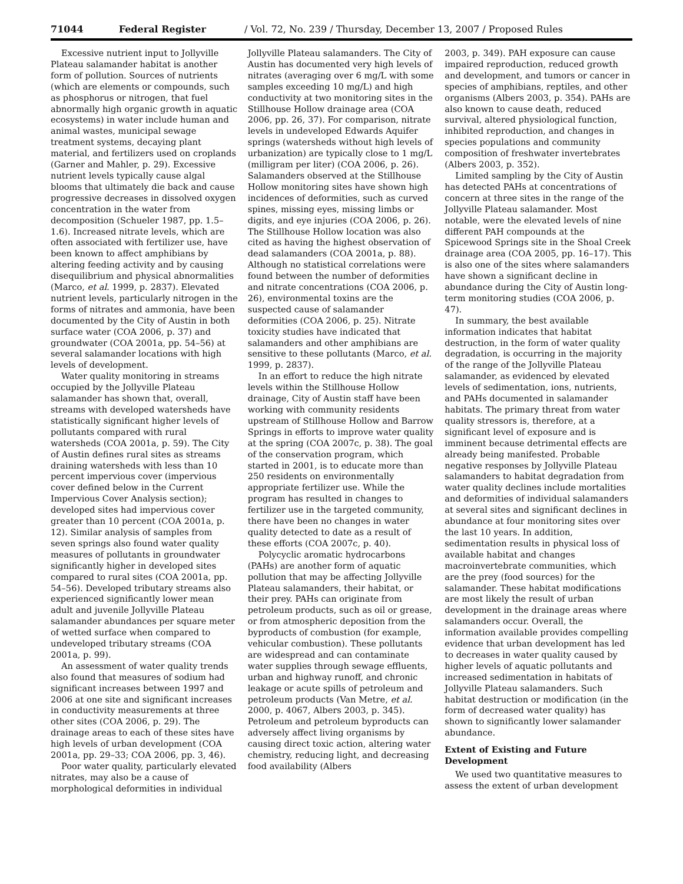71044 Federal Register / Vol. 72, No. 239 / Thursday, December 13, 2007 / Proposed Rules
Excessive nutrient input to Jollyville Plateau salamander habitat is another form of pollution. Sources of nutrients (which are elements or compounds, such as phosphorus or nitrogen, that fuel abnormally high organic growth in aquatic ecosystems) in water include human and animal wastes, municipal sewage treatment systems, decaying plant material, and fertilizers used on croplands (Garner and Mahler, p. 29). Excessive nutrient levels typically cause algal blooms that ultimately die back and cause progressive decreases in dissolved oxygen concentration in the water from decomposition (Schueler 1987, pp. 1.5–1.6). Increased nitrate levels, which are often associated with fertilizer use, have been known to affect amphibians by altering feeding activity and by causing disequilibrium and physical abnormalities (Marco, et al. 1999, p. 2837). Elevated nutrient levels, particularly nitrogen in the forms of nitrates and ammonia, have been documented by the City of Austin in both surface water (COA 2006, p. 37) and groundwater (COA 2001a, pp. 54–56) at several salamander locations with high levels of development.
Water quality monitoring in streams occupied by the Jollyville Plateau salamander has shown that, overall, streams with developed watersheds have statistically significant higher levels of pollutants compared with rural watersheds (COA 2001a, p. 59). The City of Austin defines rural sites as streams draining watersheds with less than 10 percent impervious cover (impervious cover defined below in the Current Impervious Cover Analysis section); developed sites had impervious cover greater than 10 percent (COA 2001a, p. 12). Similar analysis of samples from seven springs also found water quality measures of pollutants in groundwater significantly higher in developed sites compared to rural sites (COA 2001a, pp. 54–56). Developed tributary streams also experienced significantly lower mean adult and juvenile Jollyville Plateau salamander abundances per square meter of wetted surface when compared to undeveloped tributary streams (COA 2001a, p. 99).
An assessment of water quality trends also found that measures of sodium had significant increases between 1997 and 2006 at one site and significant increases in conductivity measurements at three other sites (COA 2006, p. 29). The drainage areas to each of these sites have high levels of urban development (COA 2001a, pp. 29–33; COA 2006, pp. 3, 46).
Poor water quality, particularly elevated nitrates, may also be a cause of morphological deformities in individual
Jollyville Plateau salamanders. The City of Austin has documented very high levels of nitrates (averaging over 6 mg/L with some samples exceeding 10 mg/L) and high conductivity at two monitoring sites in the Stillhouse Hollow drainage area (COA 2006, pp. 26, 37). For comparison, nitrate levels in undeveloped Edwards Aquifer springs (watersheds without high levels of urbanization) are typically close to 1 mg/L (milligram per liter) (COA 2006, p. 26). Salamanders observed at the Stillhouse Hollow monitoring sites have shown high incidences of deformities, such as curved spines, missing eyes, missing limbs or digits, and eye injuries (COA 2006, p. 26). The Stillhouse Hollow location was also cited as having the highest observation of dead salamanders (COA 2001a, p. 88). Although no statistical correlations were found between the number of deformities and nitrate concentrations (COA 2006, p. 26), environmental toxins are the suspected cause of salamander deformities (COA 2006, p. 25). Nitrate toxicity studies have indicated that salamanders and other amphibians are sensitive to these pollutants (Marco, et al. 1999, p. 2837).
In an effort to reduce the high nitrate levels within the Stillhouse Hollow drainage, City of Austin staff have been working with community residents upstream of Stillhouse Hollow and Barrow Springs in efforts to improve water quality at the spring (COA 2007c, p. 38). The goal of the conservation program, which started in 2001, is to educate more than 250 residents on environmentally appropriate fertilizer use. While the program has resulted in changes to fertilizer use in the targeted community, there have been no changes in water quality detected to date as a result of these efforts (COA 2007c, p. 40).
Polycyclic aromatic hydrocarbons (PAHs) are another form of aquatic pollution that may be affecting Jollyville Plateau salamanders, their habitat, or their prey. PAHs can originate from petroleum products, such as oil or grease, or from atmospheric deposition from the byproducts of combustion (for example, vehicular combustion). These pollutants are widespread and can contaminate water supplies through sewage effluents, urban and highway runoff, and chronic leakage or acute spills of petroleum and petroleum products (Van Metre, et al. 2000, p. 4067, Albers 2003, p. 345). Petroleum and petroleum byproducts can adversely affect living organisms by causing direct toxic action, altering water chemistry, reducing light, and decreasing food availability (Albers
2003, p. 349). PAH exposure can cause impaired reproduction, reduced growth and development, and tumors or cancer in species of amphibians, reptiles, and other organisms (Albers 2003, p. 354). PAHs are also known to cause death, reduced survival, altered physiological function, inhibited reproduction, and changes in species populations and community composition of freshwater invertebrates (Albers 2003, p. 352).
Limited sampling by the City of Austin has detected PAHs at concentrations of concern at three sites in the range of the Jollyville Plateau salamander. Most notable, were the elevated levels of nine different PAH compounds at the Spicewood Springs site in the Shoal Creek drainage area (COA 2005, pp. 16–17). This is also one of the sites where salamanders have shown a significant decline in abundance during the City of Austin long-term monitoring studies (COA 2006, p. 47).
In summary, the best available information indicates that habitat destruction, in the form of water quality degradation, is occurring in the majority of the range of the Jollyville Plateau salamander, as evidenced by elevated levels of sedimentation, ions, nutrients, and PAHs documented in salamander habitats. The primary threat from water quality stressors is, therefore, at a significant level of exposure and is imminent because detrimental effects are already being manifested. Probable negative responses by Jollyville Plateau salamanders to habitat degradation from water quality declines include mortalities and deformities of individual salamanders at several sites and significant declines in abundance at four monitoring sites over the last 10 years. In addition, sedimentation results in physical loss of available habitat and changes macroinvertebrate communities, which are the prey (food sources) for the salamander. These habitat modifications are most likely the result of urban development in the drainage areas where salamanders occur. Overall, the information available provides compelling evidence that urban development has led to decreases in water quality caused by higher levels of aquatic pollutants and increased sedimentation in habitats of Jollyville Plateau salamanders. Such habitat destruction or modification (in the form of decreased water quality) has shown to significantly lower salamander abundance.
Extent of Existing and Future Development
We used two quantitative measures to assess the extent of urban development